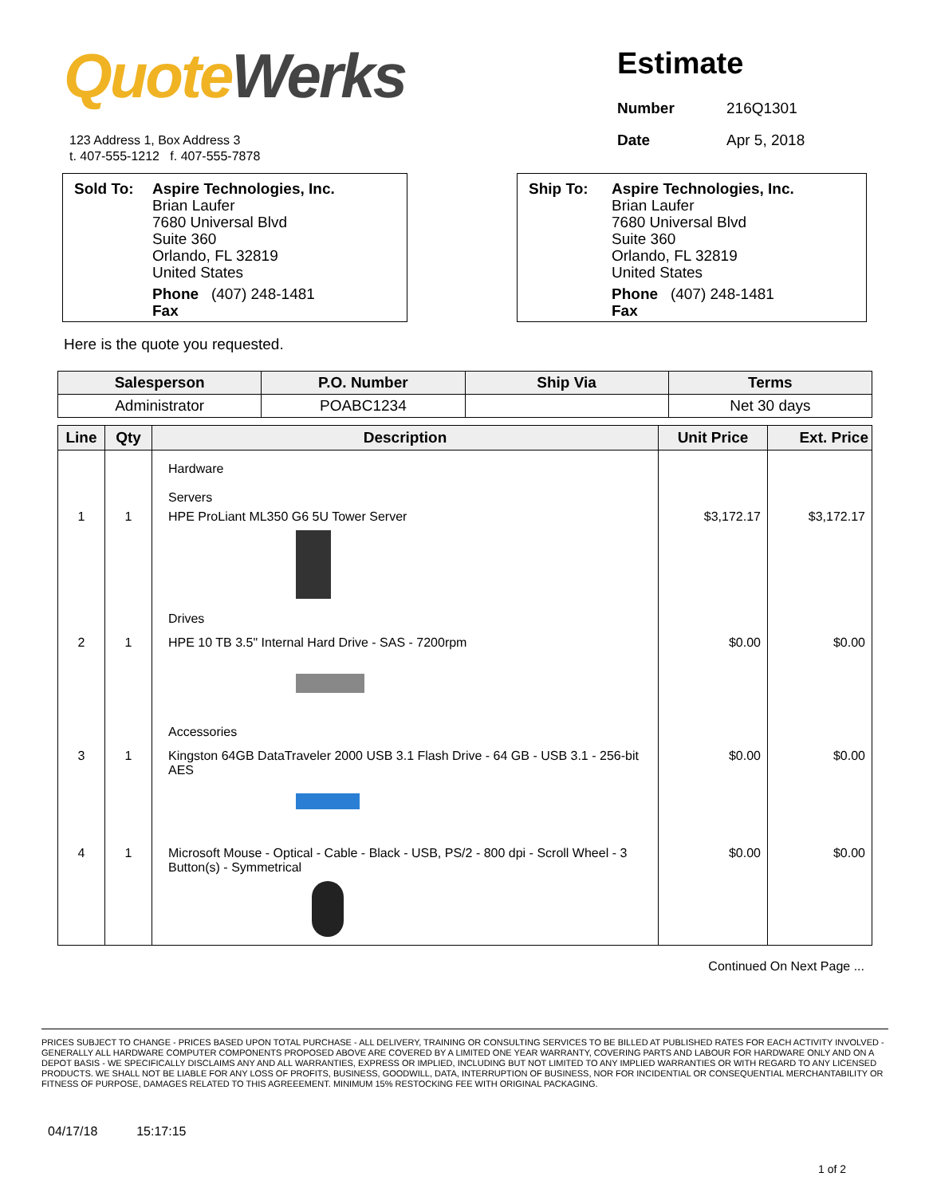Quote Werks
123 Address 1, Box Address 3
t. 407-555-1212 f. 407-555-7878
Estimate
| Number | 216Q1301 |
| Date | Apr 5, 2018 |
| Sold To: | Aspire Technologies, Inc. Brian Laufer 7680 Universal Blvd Suite 360 Orlando, FL 32819 United States Phone (407) 248-1481 Fax |
| Ship To: | Aspire Technologies, Inc. Brian Laufer 7680 Universal Blvd Suite 360 Orlando, FL 32819 United States Phone (407) 248-1481 Fax |
Here is the quote you requested.
| Salesperson | P.O. Number | Ship Via | Terms |
| --- | --- | --- | --- |
| Administrator | POABC1234 | | Net 30 days |
| Line | Qty | Description | Unit Price | Ext. Price |
| --- | --- | --- | --- | --- |
| | | Hardware Servers | | |
| 1 | 1 | HPE ProLiant ML350 G6 5U Tower Server | $3,172.17 | $3,172.17 |
| | | Drives | | |
| 2 | 1 | HPE 10 TB 3.5" Internal Hard Drive - SAS - 7200rpm | $0.00 | $0.00 |
| | | Accessories | | |
| 3 | 1 | Kingston 64GB DataTraveler 2000 USB 3.1 Flash Drive - 64 GB - USB 3.1 - 256-bit AES | $0.00 | $0.00 |
| 4 | 1 | Microsoft Mouse - Optical - Cable - Black - USB, PS/2 - 800 dpi - Scroll Wheel - 3 Button(s) - Symmetrical | $0.00 | $0.00 |
Continued On Next Page ...
PRICES SUBJECT TO CHANGE - PRICES BASED UPON TOTAL PURCHASE - ALL DELIVERY, TRAINING OR CONSULTING SERVICES TO BE BILLED AT PUBLISHED RATES FOR EACH ACTIVITY INVOLVED - GENERALLY ALL HARDWARE COMPUTER COMPONENTS PROPOSED ABOVE ARE COVERED BY A LIMITED ONE YEAR WARRANTY, COVERING PARTS AND LABOUR FOR HARDWARE ONLY AND ON A DEPOT BASIS - WE SPECIFICALLY DISCLAIMS ANY AND ALL WARRANTIES, EXPRESS OR IMPLIED, INCLUDING BUT NOT LIMITED TO ANY IMPLIED WARRANTIES OR WITH REGARD TO ANY LICENSED PRODUCTS. WE SHALL NOT BE LIABLE FOR ANY LOSS OF PROFITS, BUSINESS, GOODWILL, DATA, INTERRUPTION OF BUSINESS, NOR FOR INCIDENTIAL OR CONSEQUENTIAL MERCHANTABILITY OR FITNESS OF PURPOSE, DAMAGES RELATED TO THIS AGREEEMENT. MINIMUM 15% RESTOCKING FEE WITH ORIGINAL PACKAGING.
04/17/18 15:17:15
1 of 2